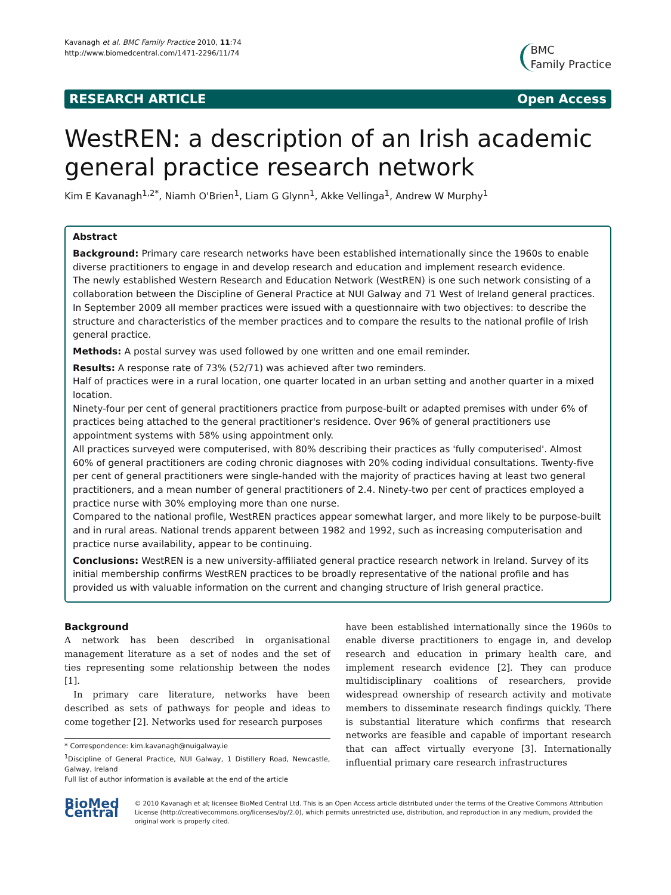Kavanagh et al. BMC Family Practice 2010, 11:74
http://www.biomedcentral.com/1471-2296/11/74
BMC
Family Practice
RESEARCH ARTICLE Open Access
WestREN: a description of an Irish academic general practice research network
Kim E Kavanagh<sup>1,2*</sup>, Niamh O'Brien<sup>1</sup>, Liam G Glynn<sup>1</sup>, Akke Vellinga<sup>1</sup>, Andrew W Murphy<sup>1</sup>
Abstract
Background: Primary care research networks have been established internationally since the 1960s to enable diverse practitioners to engage in and develop research and education and implement research evidence.
The newly established Western Research and Education Network (WestREN) is one such network consisting of a collaboration between the Discipline of General Practice at NUI Galway and 71 West of Ireland general practices. In September 2009 all member practices were issued with a questionnaire with two objectives: to describe the structure and characteristics of the member practices and to compare the results to the national profile of Irish general practice.
Methods: A postal survey was used followed by one written and one email reminder.
Results: A response rate of 73% (52/71) was achieved after two reminders.
Half of practices were in a rural location, one quarter located in an urban setting and another quarter in a mixed location.
Ninety-four per cent of general practitioners practice from purpose-built or adapted premises with under 6% of practices being attached to the general practitioner's residence. Over 96% of general practitioners use appointment systems with 58% using appointment only.
All practices surveyed were computerised, with 80% describing their practices as 'fully computerised'. Almost 60% of general practitioners are coding chronic diagnoses with 20% coding individual consultations. Twenty-five per cent of general practitioners were single-handed with the majority of practices having at least two general practitioners, and a mean number of general practitioners of 2.4. Ninety-two per cent of practices employed a practice nurse with 30% employing more than one nurse.
Compared to the national profile, WestREN practices appear somewhat larger, and more likely to be purpose-built and in rural areas. National trends apparent between 1982 and 1992, such as increasing computerisation and practice nurse availability, appear to be continuing.
Conclusions: WestREN is a new university-affiliated general practice research network in Ireland. Survey of its initial membership confirms WestREN practices to be broadly representative of the national profile and has provided us with valuable information on the current and changing structure of Irish general practice.
Background
A network has been described in organisational management literature as a set of nodes and the set of ties representing some relationship between the nodes [1].
In primary care literature, networks have been described as sets of pathways for people and ideas to come together [2]. Networks used for research purposes
* Correspondence: kim.kavanagh@nuigalway.ie
<sup>1</sup> Discipline of General Practice, NUI Galway, 1 Distillery Road, Newcastle, Galway, Ireland
Full list of author information is available at the end of the article
have been established internationally since the 1960s to enable diverse practitioners to engage in, and develop research and education in primary health care, and implement research evidence [2]. They can produce multidisciplinary coalitions of researchers, provide widespread ownership of research activity and motivate members to disseminate research findings quickly. There is substantial literature which confirms that research networks are feasible and capable of important research that can affect virtually everyone [3]. Internationally influential primary care research infrastructures
BioMed Central
© 2010 Kavanagh et al; licensee BioMed Central Ltd. This is an Open Access article distributed under the terms of the Creative Commons Attribution License (http://creativecommons.org/licenses/by/2.0), which permits unrestricted use, distribution, and reproduction in any medium, provided the original work is properly cited.